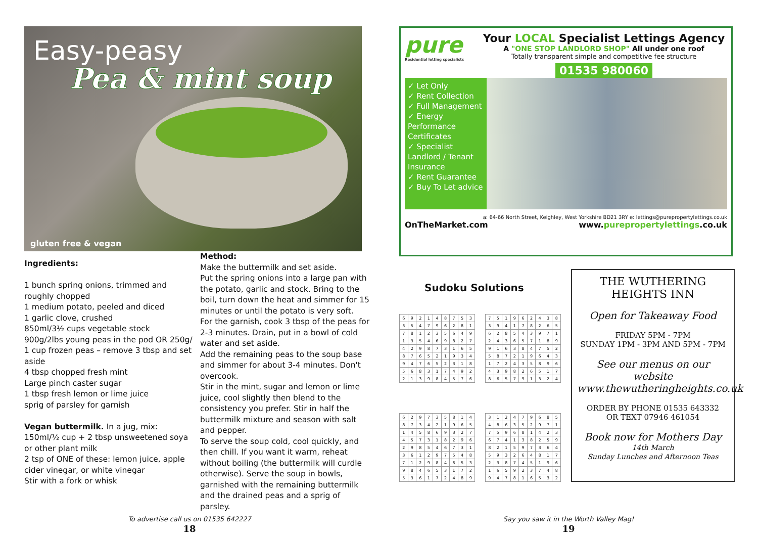Easy-peasy
Pea & mint soup
gluten free & vegan
Ingredients:
1 bunch spring onions, trimmed and roughly chopped
1 medium potato, peeled and diced
1 garlic clove, crushed
850ml/3½ cups vegetable stock
900g/2lbs young peas in the pod OR 250g/ 1 cup frozen peas – remove 3 tbsp and set aside
4 tbsp chopped fresh mint
Large pinch caster sugar
1 tbsp fresh lemon or lime juice
sprig of parsley for garnish
Vegan buttermilk. In a jug, mix:
150ml/½ cup + 2 tbsp unsweetened soya or other plant milk
2 tsp of ONE of these: lemon juice, apple cider vinegar, or white vinegar
Stir with a fork or whisk
Method:
Make the buttermilk and set aside.
Put the spring onions into a large pan with the potato, garlic and stock. Bring to the boil, turn down the heat and simmer for 15 minutes or until the potato is very soft.
For the garnish, cook 3 tbsp of the peas for 2-3 minutes. Drain, put in a bowl of cold water and set aside.
Add the remaining peas to the soup base and simmer for about 3-4 minutes. Don't overcook.
Stir in the mint, sugar and lemon or lime juice, cool slightly then blend to the consistency you prefer. Stir in half the buttermilk mixture and season with salt and pepper.
To serve the soup cold, cool quickly, and then chill. If you want it warm, reheat without boiling (the buttermilk will curdle otherwise). Serve the soup in bowls, garnished with the remaining buttermilk and the drained peas and a sprig of parsley.
To advertise call us on 01535 642227
18
pure
Residential letting specialists
Your LOCAL Specialist Lettings Agency
A "ONE STOP LANDLORD SHOP" All under one roof
Totally transparent simple and competitive fee structure
01535 980060
✓ Let Only
✓ Rent Collection
✓ Full Management
✓ Energy Performance Certificates
✓ Specialist Landlord / Tenant Insurance
✓ Rent Guarantee
✓ Buy To Let advice
a: 64-66 North Street, Keighley, West Yorkshire BD21 3RY e: lettings@purepropertylettings.co.uk
OnTheMarket.com www.purepropertylettings.co.uk
Sudoku Solutions
| 6 | 9 | 2 | 1 | 4 | 8 | 7 | 5 | 3 |
| 3 | 5 | 4 | 7 | 9 | 6 | 2 | 8 | 1 |
| 7 | 8 | 1 | 2 | 3 | 5 | 6 | 4 | 9 |
| 1 | 3 | 5 | 4 | 6 | 9 | 8 | 2 | 7 |
| 4 | 2 | 9 | 8 | 7 | 3 | 1 | 6 | 5 |
| 8 | 7 | 6 | 5 | 2 | 1 | 9 | 3 | 4 |
| 9 | 4 | 7 | 6 | 5 | 2 | 3 | 1 | 8 |
| 5 | 6 | 8 | 3 | 1 | 7 | 4 | 9 | 2 |
| 2 | 1 | 3 | 9 | 8 | 4 | 5 | 7 | 6 |
| 7 | 5 | 1 | 9 | 6 | 2 | 4 | 3 | 8 |
| 3 | 9 | 4 | 1 | 7 | 8 | 2 | 6 | 5 |
| 6 | 2 | 8 | 5 | 4 | 3 | 9 | 7 | 1 |
| 2 | 4 | 3 | 6 | 5 | 7 | 1 | 8 | 9 |
| 9 | 1 | 6 | 3 | 8 | 4 | 7 | 5 | 2 |
| 5 | 8 | 7 | 2 | 1 | 9 | 6 | 4 | 3 |
| 1 | 7 | 2 | 4 | 3 | 5 | 8 | 9 | 6 |
| 4 | 3 | 9 | 8 | 2 | 6 | 5 | 1 | 7 |
| 8 | 6 | 5 | 7 | 9 | 1 | 3 | 2 | 4 |
| 6 | 2 | 9 | 7 | 3 | 5 | 8 | 1 | 4 |
| 8 | 7 | 3 | 4 | 2 | 1 | 9 | 6 | 5 |
| 1 | 4 | 5 | 8 | 6 | 9 | 3 | 2 | 7 |
| 4 | 5 | 7 | 3 | 1 | 8 | 2 | 9 | 6 |
| 2 | 9 | 8 | 5 | 4 | 6 | 7 | 3 | 1 |
| 3 | 6 | 1 | 2 | 9 | 7 | 5 | 4 | 8 |
| 7 | 1 | 2 | 9 | 8 | 4 | 6 | 5 | 3 |
| 9 | 8 | 4 | 6 | 5 | 3 | 1 | 7 | 2 |
| 5 | 3 | 6 | 1 | 7 | 2 | 4 | 8 | 9 |
| 3 | 1 | 2 | 4 | 7 | 9 | 6 | 8 | 5 |
| 4 | 8 | 6 | 3 | 5 | 2 | 9 | 7 | 1 |
| 7 | 5 | 9 | 6 | 8 | 1 | 4 | 2 | 3 |
| 6 | 7 | 4 | 1 | 3 | 8 | 2 | 5 | 9 |
| 8 | 2 | 1 | 5 | 9 | 7 | 3 | 6 | 4 |
| 5 | 9 | 3 | 2 | 6 | 4 | 8 | 1 | 7 |
| 2 | 3 | 8 | 7 | 4 | 5 | 1 | 9 | 6 |
| 1 | 6 | 5 | 9 | 2 | 3 | 7 | 4 | 8 |
| 9 | 4 | 7 | 8 | 1 | 6 | 5 | 3 | 2 |
THE WUTHERING HEIGHTS INN
Open for Takeaway Food
FRIDAY 5PM - 7PM
SUNDAY 1PM - 3PM AND 5PM - 7PM
See our menus on our website
www.thewutheringheights.co.uk
ORDER BY PHONE 01535 643332
OR TEXT 07946 461054
Book now for Mothers Day
14th March
Sunday Lunches and Afternoon Teas
Say you saw it in the Worth Valley Mag!
19